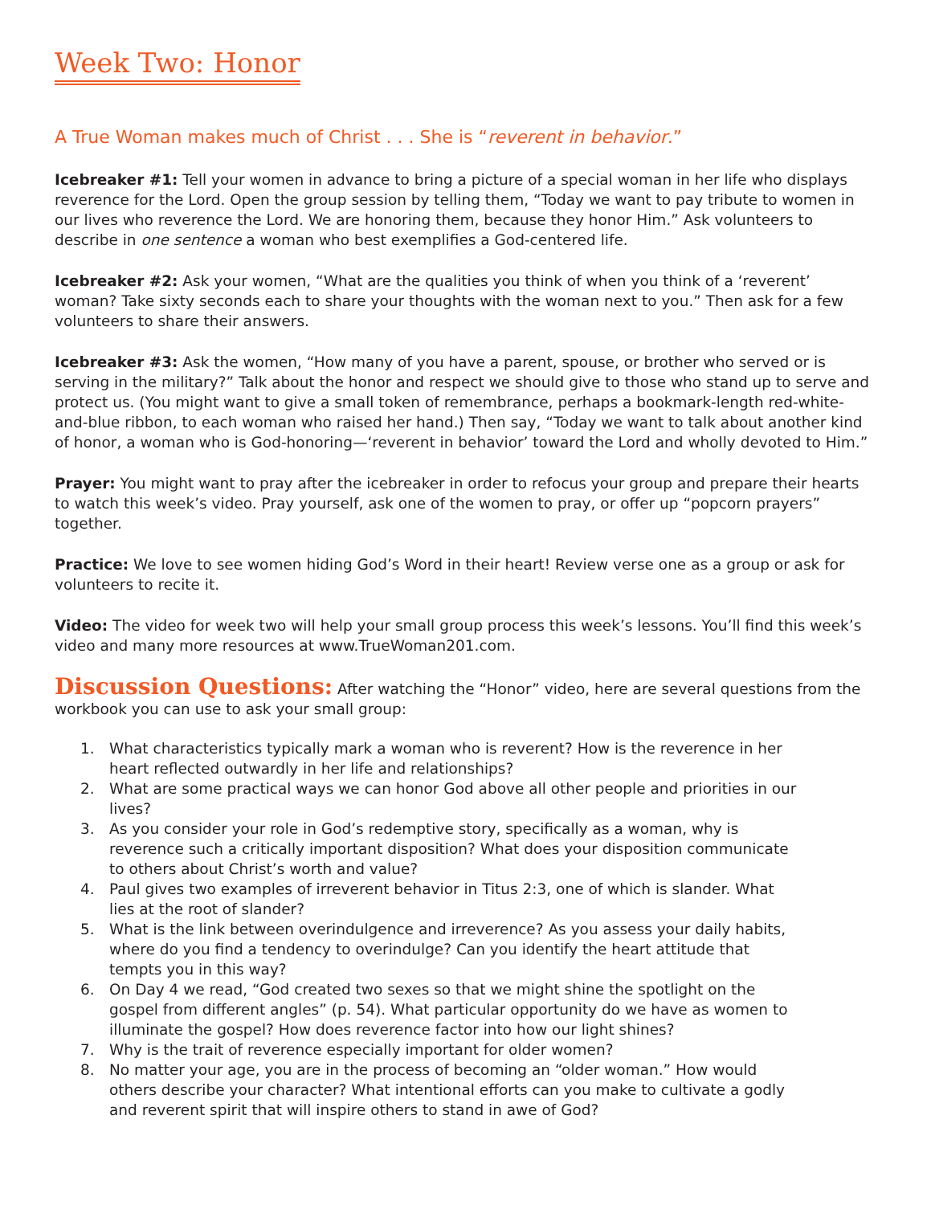Week Two: Honor
A True Woman makes much of Christ . . . She is “reverent in behavior.”
Icebreaker #1: Tell your women in advance to bring a picture of a special woman in her life who displays reverence for the Lord. Open the group session by telling them, “Today we want to pay tribute to women in our lives who reverence the Lord. We are honoring them, because they honor Him.” Ask volunteers to describe in one sentence a woman who best exemplifies a God-centered life.
Icebreaker #2: Ask your women, “What are the qualities you think of when you think of a ‘reverent’ woman? Take sixty seconds each to share your thoughts with the woman next to you.” Then ask for a few volunteers to share their answers.
Icebreaker #3: Ask the women, “How many of you have a parent, spouse, or brother who served or is serving in the military?” Talk about the honor and respect we should give to those who stand up to serve and protect us. (You might want to give a small token of remembrance, perhaps a bookmark-length red-white-and-blue ribbon, to each woman who raised her hand.) Then say, “Today we want to talk about another kind of honor, a woman who is God-honoring—‘reverent in behavior’ toward the Lord and wholly devoted to Him.”
Prayer: You might want to pray after the icebreaker in order to refocus your group and prepare their hearts to watch this week’s video. Pray yourself, ask one of the women to pray, or offer up “popcorn prayers” together.
Practice: We love to see women hiding God’s Word in their heart! Review verse one as a group or ask for volunteers to recite it.
Video: The video for week two will help your small group process this week’s lessons. You’ll find this week’s video and many more resources at www.TrueWoman201.com.
Discussion Questions: After watching the “Honor” video, here are several questions from the workbook you can use to ask your small group:
1. What characteristics typically mark a woman who is reverent? How is the reverence in her heart reflected outwardly in her life and relationships?
2. What are some practical ways we can honor God above all other people and priorities in our lives?
3. As you consider your role in God’s redemptive story, specifically as a woman, why is reverence such a critically important disposition? What does your disposition communicate to others about Christ’s worth and value?
4. Paul gives two examples of irreverent behavior in Titus 2:3, one of which is slander. What lies at the root of slander?
5. What is the link between overindulgence and irreverence? As you assess your daily habits, where do you find a tendency to overindulge? Can you identify the heart attitude that tempts you in this way?
6. On Day 4 we read, “God created two sexes so that we might shine the spotlight on the gospel from different angles” (p. 54). What particular opportunity do we have as women to illuminate the gospel? How does reverence factor into how our light shines?
7. Why is the trait of reverence especially important for older women?
8. No matter your age, you are in the process of becoming an “older woman.” How would others describe your character? What intentional efforts can you make to cultivate a godly and reverent spirit that will inspire others to stand in awe of God?